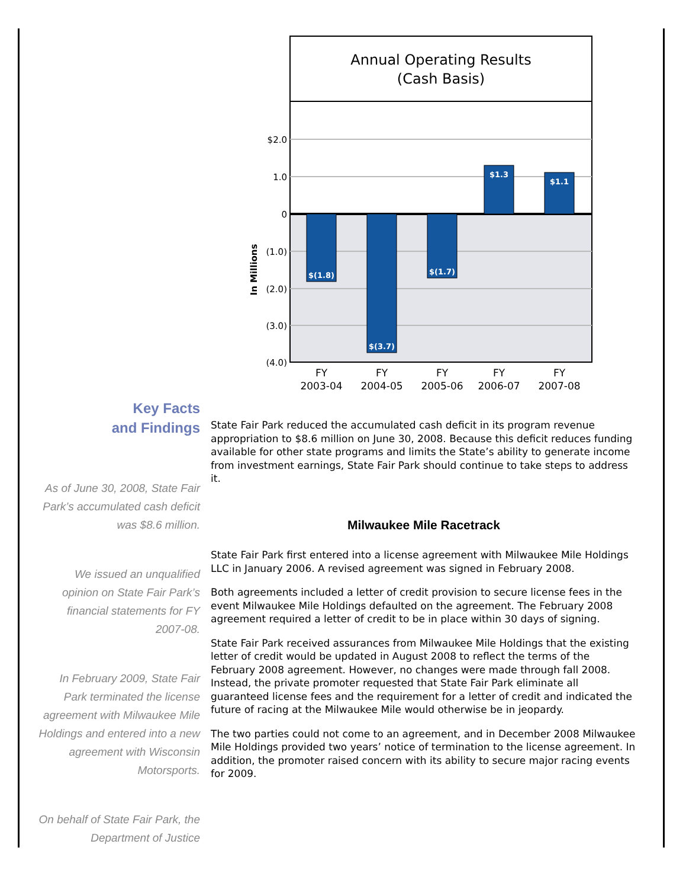Annual Operating Results
(Cash Basis)
$(1.8)
$(3.7)
$(1.7)
$1.3
$1.1
$2.0
1.0
0
(1.0)
(2.0)
(3.0)
(4.0)
In Millions
FY
2003-04
FY
2004-05
FY
2005-06
FY
2006-07
FY
2007-08
Key Facts
and Findings
As of June 30, 2008, State Fair Park’s accumulated cash deficit was $8.6 million.
We issued an unqualified opinion on State Fair Park’s financial statements for FY 2007-08.
In February 2009, State Fair Park terminated the license agreement with Milwaukee Mile Holdings and entered into a new agreement with Wisconsin Motorsports.
On behalf of State Fair Park, the Department of Justice
State Fair Park reduced the accumulated cash deficit in its program revenue appropriation to $8.6 million on June 30, 2008. Because this deficit reduces funding available for other state programs and limits the State’s ability to generate income from investment earnings, State Fair Park should continue to take steps to address it.
Milwaukee Mile Racetrack
State Fair Park first entered into a license agreement with Milwaukee Mile Holdings LLC in January 2006. A revised agreement was signed in February 2008.
Both agreements included a letter of credit provision to secure license fees in the event Milwaukee Mile Holdings defaulted on the agreement. The February 2008 agreement required a letter of credit to be in place within 30 days of signing.
State Fair Park received assurances from Milwaukee Mile Holdings that the existing letter of credit would be updated in August 2008 to reflect the terms of the February 2008 agreement. However, no changes were made through fall 2008. Instead, the private promoter requested that State Fair Park eliminate all guaranteed license fees and the requirement for a letter of credit and indicated the future of racing at the Milwaukee Mile would otherwise be in jeopardy.
The two parties could not come to an agreement, and in December 2008 Milwaukee Mile Holdings provided two years’ notice of termination to the license agreement. In addition, the promoter raised concern with its ability to secure major racing events for 2009.